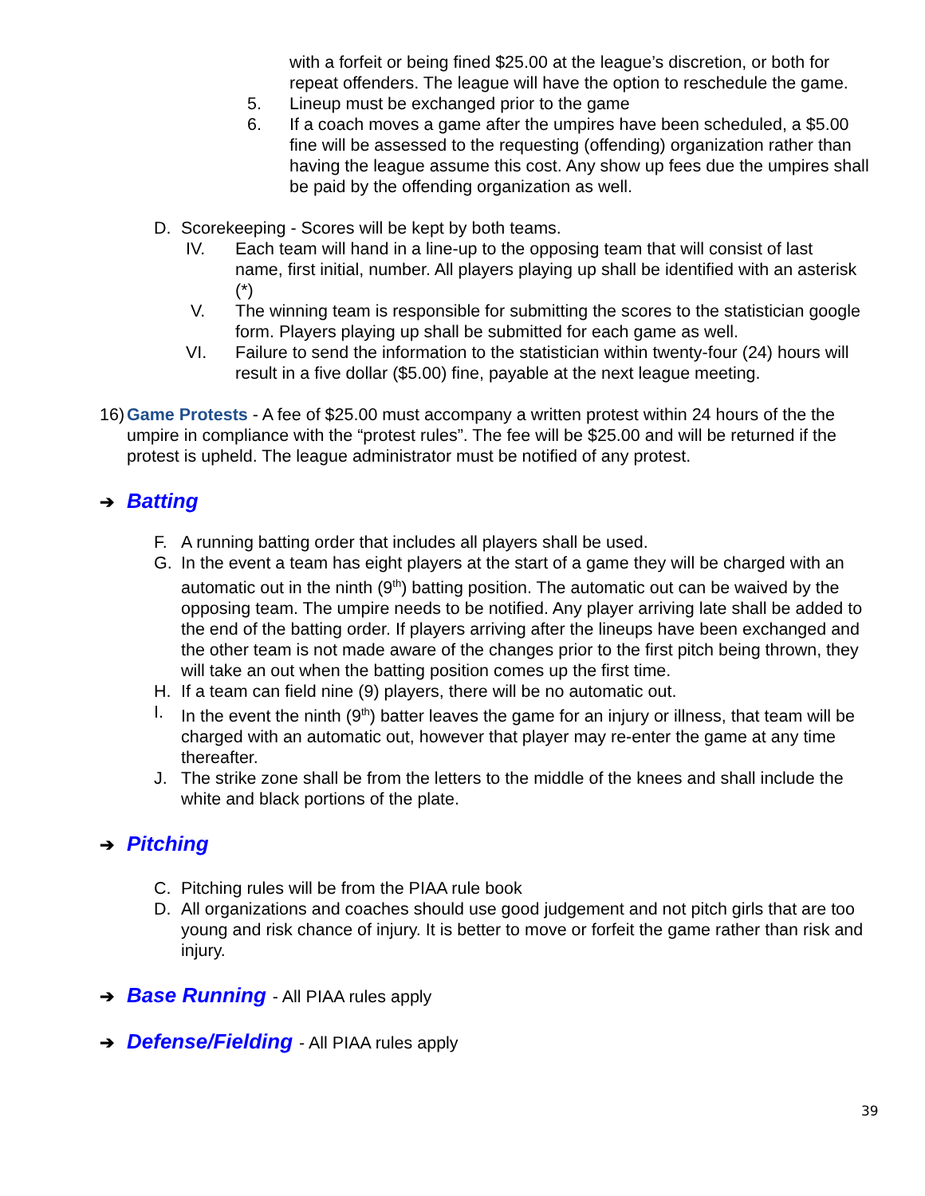with a forfeit or being fined $25.00 at the league’s discretion, or both for repeat offenders. The league will have the option to reschedule the game.
5. Lineup must be exchanged prior to the game
6. If a coach moves a game after the umpires have been scheduled, a $5.00 fine will be assessed to the requesting (offending) organization rather than having the league assume this cost. Any show up fees due the umpires shall be paid by the offending organization as well.
D. Scorekeeping - Scores will be kept by both teams.
IV. Each team will hand in a line-up to the opposing team that will consist of last name, first initial, number. All players playing up shall be identified with an asterisk (*)
V. The winning team is responsible for submitting the scores to the statistician google form. Players playing up shall be submitted for each game as well.
VI. Failure to send the information to the statistician within twenty-four (24) hours will result in a five dollar ($5.00) fine, payable at the next league meeting.
16) Game Protests - A fee of $25.00 must accompany a written protest within 24 hours of the the umpire in compliance with the “protest rules”. The fee will be $25.00 and will be returned if the protest is upheld. The league administrator must be notified of any protest.
➔ Batting
F. A running batting order that includes all players shall be used.
G. In the event a team has eight players at the start of a game they will be charged with an automatic out in the ninth (9<sup>th</sup>) batting position. The automatic out can be waived by the opposing team. The umpire needs to be notified. Any player arriving late shall be added to the end of the batting order. If players arriving after the lineups have been exchanged and the other team is not made aware of the changes prior to the first pitch being thrown, they will take an out when the batting position comes up the first time.
H. If a team can field nine (9) players, there will be no automatic out.
I. In the event the ninth (9<sup>th</sup>) batter leaves the game for an injury or illness, that team will be charged with an automatic out, however that player may re-enter the game at any time thereafter.
J. The strike zone shall be from the letters to the middle of the knees and shall include the white and black portions of the plate.
➔ Pitching
C. Pitching rules will be from the PIAA rule book
D. All organizations and coaches should use good judgement and not pitch girls that are too young and risk chance of injury. It is better to move or forfeit the game rather than risk and injury.
➔ Base Running - All PIAA rules apply
➔ Defense/Fielding - All PIAA rules apply
39